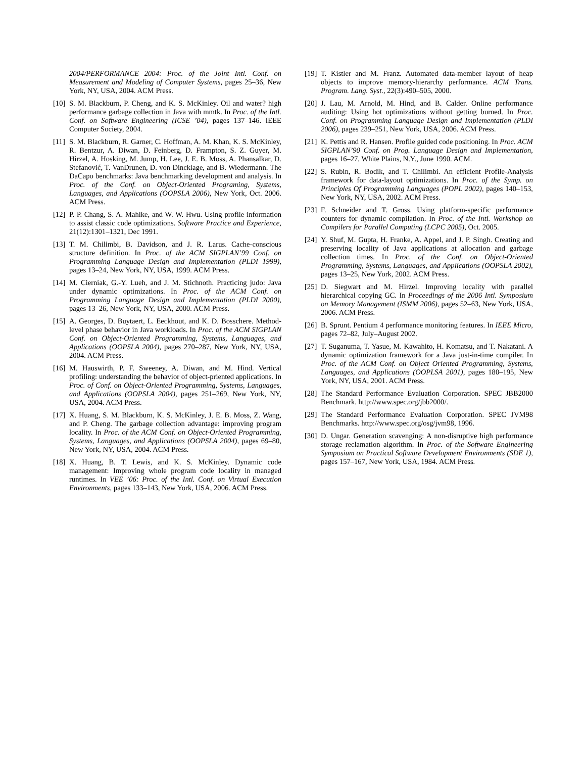2004/PERFORMANCE 2004: Proc. of the Joint Intl. Conf. on Measurement and Modeling of Computer Systems, pages 25–36, New York, NY, USA, 2004. ACM Press.
[10] S. M. Blackburn, P. Cheng, and K. S. McKinley. Oil and water? high performance garbage collection in Java with mmtk. In Proc. of the Intl. Conf. on Software Engineering (ICSE ’04), pages 137–146. IEEE Computer Society, 2004.
[11] S. M. Blackburn, R. Garner, C. Hoffman, A. M. Khan, K. S. McKinley, R. Bentzur, A. Diwan, D. Feinberg, D. Frampton, S. Z. Guyer, M. Hirzel, A. Hosking, M. Jump, H. Lee, J. E. B. Moss, A. Phansalkar, D. Stefanović, T. VanDrunen, D. von Dincklage, and B. Wiedermann. The DaCapo benchmarks: Java benchmarking development and analysis. In Proc. of the Conf. on Object-Oriented Programing, Systems, Languages, and Applications (OOPSLA 2006), New York, Oct. 2006. ACM Press.
[12] P. P. Chang, S. A. Mahlke, and W. W. Hwu. Using profile information to assist classic code optimizations. Software Practice and Experience, 21(12):1301–1321, Dec 1991.
[13] T. M. Chilimbi, B. Davidson, and J. R. Larus. Cache-conscious structure definition. In Proc. of the ACM SIGPLAN’99 Conf. on Programming Language Design and Implementation (PLDI 1999), pages 13–24, New York, NY, USA, 1999. ACM Press.
[14] M. Cierniak, G.-Y. Lueh, and J. M. Stichnoth. Practicing judo: Java under dynamic optimizations. In Proc. of the ACM Conf. on Programming Language Design and Implementation (PLDI 2000), pages 13–26, New York, NY, USA, 2000. ACM Press.
[15] A. Georges, D. Buytaert, L. Eeckhout, and K. D. Bosschere. Method-level phase behavior in Java workloads. In Proc. of the ACM SIGPLAN Conf. on Object-Oriented Programming, Systems, Languages, and Applications (OOPSLA 2004), pages 270–287, New York, NY, USA, 2004. ACM Press.
[16] M. Hauswirth, P. F. Sweeney, A. Diwan, and M. Hind. Vertical profiling: understanding the behavior of object-priented applications. In Proc. of Conf. on Object-Oriented Programming, Systems, Languages, and Applications (OOPSLA 2004), pages 251–269, New York, NY, USA, 2004. ACM Press.
[17] X. Huang, S. M. Blackburn, K. S. McKinley, J. E. B. Moss, Z. Wang, and P. Cheng. The garbage collection advantage: improving program locality. In Proc. of the ACM Conf. on Object-Oriented Programming, Systems, Languages, and Applications (OOPSLA 2004), pages 69–80, New York, NY, USA, 2004. ACM Press.
[18] X. Huang, B. T. Lewis, and K. S. McKinley. Dynamic code management: Improving whole program code locality in managed runtimes. In VEE ’06: Proc. of the Intl. Conf. on Virtual Execution Environments, pages 133–143, New York, USA, 2006. ACM Press.
[19] T. Kistler and M. Franz. Automated data-member layout of heap objects to improve memory-hierarchy performance. ACM Trans. Program. Lang. Syst., 22(3):490–505, 2000.
[20] J. Lau, M. Arnold, M. Hind, and B. Calder. Online performance auditing: Using hot optimizations without getting burned. In Proc. Conf. on Programming Language Design and Implementation (PLDI 2006), pages 239–251, New York, USA, 2006. ACM Press.
[21] K. Pettis and R. Hansen. Profile guided code positioning. In Proc. ACM SIGPLAN’90 Conf. on Prog. Language Design and Implementation, pages 16–27, White Plains, N.Y., June 1990. ACM.
[22] S. Rubin, R. Bodik, and T. Chilimbi. An efficient Profile-Analysis framework for data-layout optimizations. In Proc. of the Symp. on Principles Of Programming Languages (POPL 2002), pages 140–153, New York, NY, USA, 2002. ACM Press.
[23] F. Schneider and T. Gross. Using platform-specific performance counters for dynamic compilation. In Proc. of the Intl. Workshop on Compilers for Parallel Computing (LCPC 2005), Oct. 2005.
[24] Y. Shuf, M. Gupta, H. Franke, A. Appel, and J. P. Singh. Creating and preserving locality of Java applications at allocation and garbage collection times. In Proc. of the Conf. on Object-Oriented Programming, Systems, Languages, and Applications (OOPSLA 2002), pages 13–25, New York, 2002. ACM Press.
[25] D. Siegwart and M. Hirzel. Improving locality with parallel hierarchical copying GC. In Proceedings of the 2006 Intl. Symposium on Memory Management (ISMM 2006), pages 52–63, New York, USA, 2006. ACM Press.
[26] B. Sprunt. Pentium 4 performance monitoring features. In IEEE Micro, pages 72–82, July–August 2002.
[27] T. Suganuma, T. Yasue, M. Kawahito, H. Komatsu, and T. Nakatani. A dynamic optimization framework for a Java just-in-time compiler. In Proc. of the ACM Conf. on Object Oriented Programming, Systems, Languages, and Applications (OOPLSA 2001), pages 180–195, New York, NY, USA, 2001. ACM Press.
[28] The Standard Performance Evaluation Corporation. SPEC JBB2000 Benchmark. http://www.spec.org/jbb2000/.
[29] The Standard Performance Evaluation Corporation. SPEC JVM98 Benchmarks. http://www.spec.org/osg/jvm98, 1996.
[30] D. Ungar. Generation scavenging: A non-disruptive high performance storage reclamation algorithm. In Proc. of the Software Engineering Symposium on Practical Software Development Environments (SDE 1), pages 157–167, New York, USA, 1984. ACM Press.